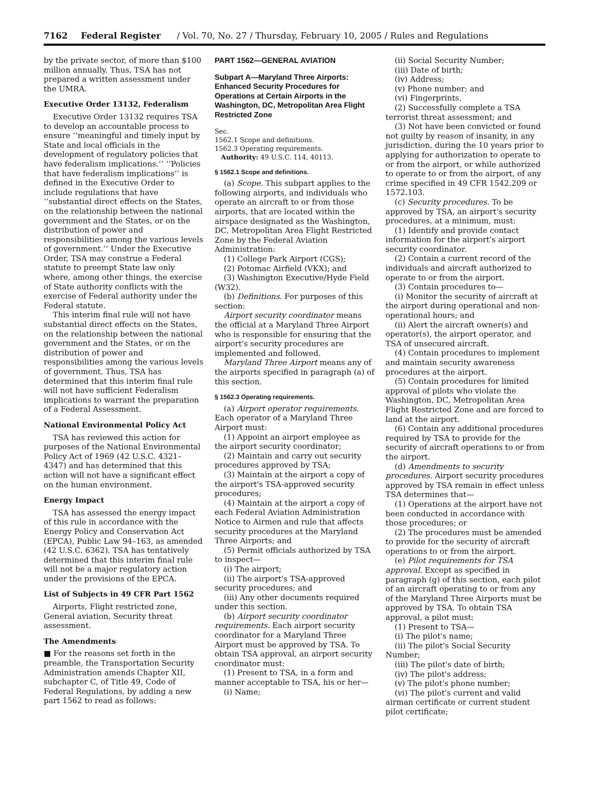7162 Federal Register / Vol. 70, No. 27 / Thursday, February 10, 2005 / Rules and Regulations
by the private sector, of more than $100 million annually. Thus, TSA has not prepared a written assessment under the UMRA.
Executive Order 13132, Federalism
Executive Order 13132 requires TSA to develop an accountable process to ensure ‘‘meaningful and timely input by State and local officials in the development of regulatory policies that have federalism implications.’’ ‘‘Policies that have federalism implications’’ is defined in the Executive Order to include regulations that have ‘‘substantial direct effects on the States, on the relationship between the national government and the States, or on the distribution of power and responsibilities among the various levels of government.’’ Under the Executive Order, TSA may construe a Federal statute to preempt State law only where, among other things, the exercise of State authority conflicts with the exercise of Federal authority under the Federal statute.
This interim final rule will not have substantial direct effects on the States, on the relationship between the national government and the States, or on the distribution of power and responsibilities among the various levels of government. Thus, TSA has determined that this interim final rule will not have sufficient Federalism implications to warrant the preparation of a Federal Assessment.
National Environmental Policy Act
TSA has reviewed this action for purposes of the National Environmental Policy Act of 1969 (42 U.S.C. 4321–4347) and has determined that this action will not have a significant effect on the human environment.
Energy Impact
TSA has assessed the energy impact of this rule in accordance with the Energy Policy and Conservation Act (EPCA), Public Law 94–163, as amended (42 U.S.C. 6362). TSA has tentatively determined that this interim final rule will not be a major regulatory action under the provisions of the EPCA.
List of Subjects in 49 CFR Part 1562
Airports, Flight restricted zone, General aviation, Security threat assessment.
The Amendments
■ For the reasons set forth in the preamble, the Transportation Security Administration amends Chapter XII, subchapter C, of Title 49, Code of Federal Regulations, by adding a new part 1562 to read as follows:
PART 1562—GENERAL AVIATION
Subpart A—Maryland Three Airports: Enhanced Security Procedures for Operations at Certain Airports in the Washington, DC, Metropolitan Area Flight Restricted Zone
Sec.
1562.1 Scope and definitions.
1562.3 Operating requirements.
Authority: 49 U.S.C. 114, 40113.
§ 1562.1 Scope and definitions.
(a) Scope. This subpart applies to the following airports, and individuals who operate an aircraft to or from those airports, that are located within the airspace designated as the Washington, DC, Metropolitan Area Flight Restricted Zone by the Federal Aviation Administration:
(1) College Park Airport (CGS);
(2) Potomac Airfield (VKX); and
(3) Washington Executive/Hyde Field (W32).
(b) Definitions. For purposes of this section:
Airport security coordinator means the official at a Maryland Three Airport who is responsible for ensuring that the airport's security procedures are implemented and followed.
Maryland Three Airport means any of the airports specified in paragraph (a) of this section.
§ 1562.3 Operating requirements.
(a) Airport operator requirements. Each operator of a Maryland Three Airport must:
(1) Appoint an airport employee as the airport security coordinator;
(2) Maintain and carry out security procedures approved by TSA;
(3) Maintain at the airport a copy of the airport's TSA-approved security procedures;
(4) Maintain at the airport a copy of each Federal Aviation Administration Notice to Airmen and rule that affects security procedures at the Maryland Three Airports; and
(5) Permit officials authorized by TSA to inspect—
(i) The airport;
(ii) The airport's TSA-approved security procedures; and
(iii) Any other documents required under this section.
(b) Airport security coordinator requirements. Each airport security coordinator for a Maryland Three Airport must be approved by TSA. To obtain TSA approval, an airport security coordinator must:
(1) Present to TSA, in a form and manner acceptable to TSA, his or her—
(i) Name;
(ii) Social Security Number;
(iii) Date of birth;
(iv) Address;
(v) Phone number; and
(vi) Fingerprints.
(2) Successfully complete a TSA terrorist threat assessment; and
(3) Not have been convicted or found not guilty by reason of insanity, in any jurisdiction, during the 10 years prior to applying for authorization to operate to or from the airport, or while authorized to operate to or from the airport, of any crime specified in 49 CFR 1542.209 or 1572.103.
(c) Security procedures. To be approved by TSA, an airport's security procedures, at a minimum, must:
(1) Identify and provide contact information for the airport's airport security coordinator.
(2) Contain a current record of the individuals and aircraft authorized to operate to or from the airport.
(3) Contain procedures to—
(i) Monitor the security of aircraft at the airport during operational and non-operational hours; and
(ii) Alert the aircraft owner(s) and operator(s), the airport operator, and TSA of unsecured aircraft.
(4) Contain procedures to implement and maintain security awareness procedures at the airport.
(5) Contain procedures for limited approval of pilots who violate the Washington, DC, Metropolitan Area Flight Restricted Zone and are forced to land at the airport.
(6) Contain any additional procedures required by TSA to provide for the security of aircraft operations to or from the airport.
(d) Amendments to security procedures. Airport security procedures approved by TSA remain in effect unless TSA determines that—
(1) Operations at the airport have not been conducted in accordance with those procedures; or
(2) The procedures must be amended to provide for the security of aircraft operations to or from the airport.
(e) Pilot requirements for TSA approval. Except as specified in paragraph (g) of this section, each pilot of an aircraft operating to or from any of the Maryland Three Airports must be approved by TSA. To obtain TSA approval, a pilot must:
(1) Present to TSA—
(i) The pilot's name;
(ii) The pilot's Social Security Number;
(iii) The pilot's date of birth;
(iv) The pilot's address;
(v) The pilot's phone number;
(vi) The pilot's current and valid airman certificate or current student pilot certificate;